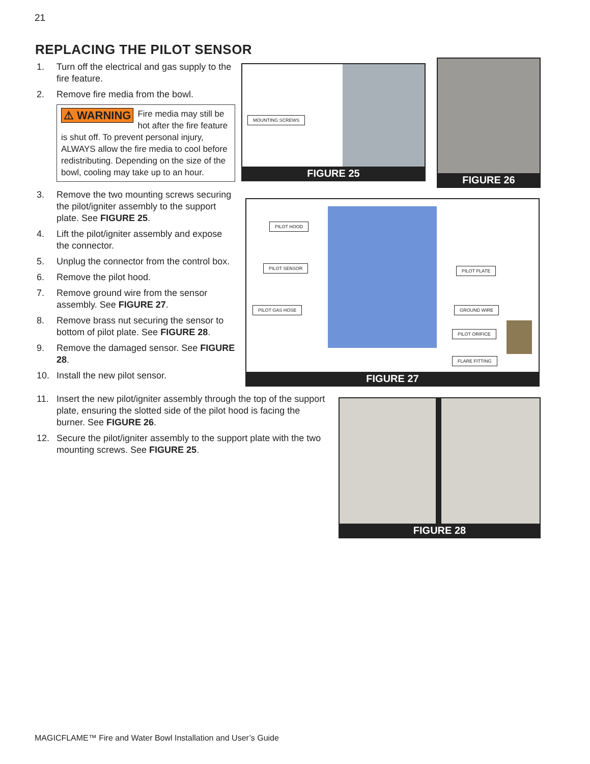21
REPLACING THE PILOT SENSOR
1. Turn off the electrical and gas supply to the fire feature.
2. Remove fire media from the bowl.
⚠ WARNING Fire media may still be hot after the fire feature is shut off. To prevent personal injury, ALWAYS allow the fire media to cool before redistributing. Depending on the size of the bowl, cooling may take up to an hour.
3. Remove the two mounting screws securing the pilot/igniter assembly to the support plate. See FIGURE 25.
4. Lift the pilot/igniter assembly and expose the connector.
5. Unplug the connector from the control box.
6. Remove the pilot hood.
7. Remove ground wire from the sensor assembly. See FIGURE 27.
8. Remove brass nut securing the sensor to bottom of pilot plate. See FIGURE 28.
9. Remove the damaged sensor. See FIGURE 28.
10. Install the new pilot sensor.
11. Insert the new pilot/igniter assembly through the top of the support plate, ensuring the slotted side of the pilot hood is facing the burner. See FIGURE 26.
12. Secure the pilot/igniter assembly to the support plate with the two mounting screws. See FIGURE 25.
MOUNTING SCREWS
FIGURE 25
FIGURE 26
PILOT HOOD
PILOT SENSOR
PILOT GAS HOSE
PILOT PLATE
GROUND WIRE
PILOT ORIFICE
FLARE FITTING
FIGURE 27
FIGURE 28
MAGICFLAME™ Fire and Water Bowl Installation and User’s Guide